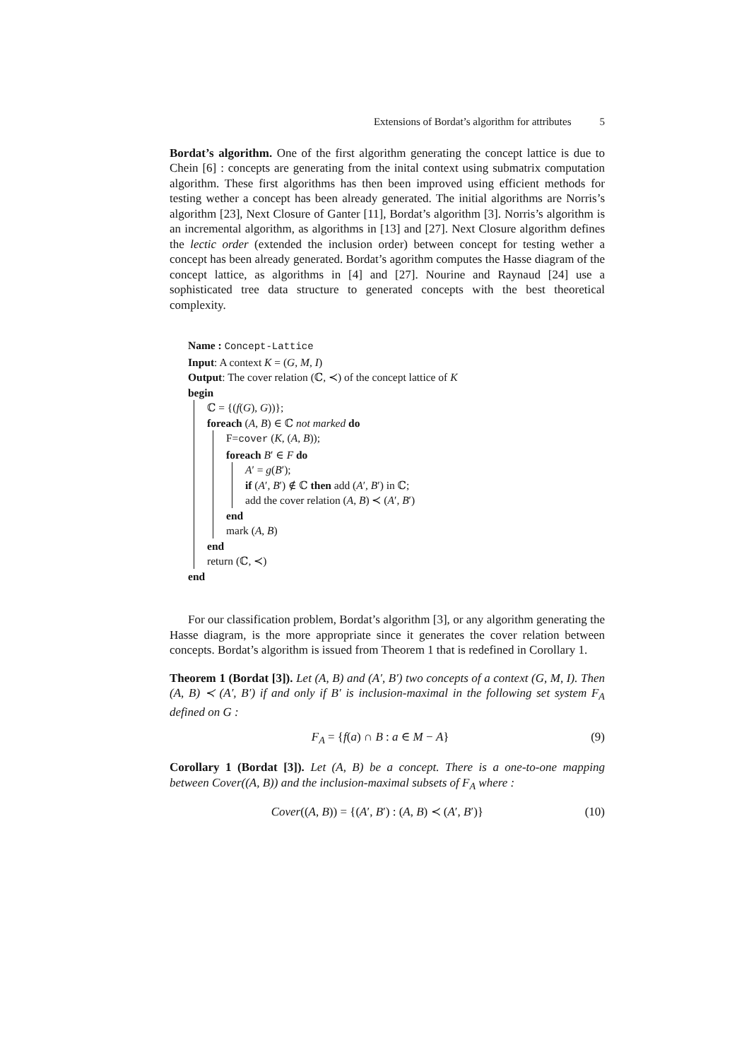Extensions of Bordat’s algorithm for attributes 5
Bordat’s algorithm. One of the first algorithm generating the concept lattice is due to Chein [6] : concepts are generating from the inital context using submatrix computation algorithm. These first algorithms has then been improved using efficient methods for testing wether a concept has been already generated. The initial algorithms are Norris’s algorithm [23], Next Closure of Ganter [11], Bordat’s algorithm [3]. Norris’s algorithm is an incremental algorithm, as algorithms in [13] and [27]. Next Closure algorithm defines the lectic order (extended the inclusion order) between concept for testing wether a concept has been already generated. Bordat’s agorithm computes the Hasse diagram of the concept lattice, as algorithms in [4] and [27]. Nourine and Raynaud [24] use a sophisticated tree data structure to generated concepts with the best theoretical complexity.
Name : Concept-Lattice
Input: A context K = (G, M, I)
Output: The cover relation (ℂ, ≺) of the concept lattice of K
begin
ℂ = {(f(G), G))};
foreach (A, B) ∈ ℂ not marked do
F=cover (K, (A, B));
foreach B′ ∈ F do
A′ = g(B′);
if (A′, B′) ∉ ℂ then add (A′, B′) in ℂ;
add the cover relation (A, B) ≺ (A′, B′)
end
mark (A, B)
end
return (ℂ, ≺)
end
For our classification problem, Bordat’s algorithm [3], or any algorithm generating the Hasse diagram, is the more appropriate since it generates the cover relation between concepts. Bordat’s algorithm is issued from Theorem 1 that is redefined in Corollary 1.
Theorem 1 (Bordat [3]). Let (A, B) and (A′, B′) two concepts of a context (G, M, I). Then (A, B) ≺ (A′, B′) if and only if B′ is inclusion-maximal in the following set system F<sub>A</sub> defined on G :
F<sub>A</sub> = {f(a) ∩ B : a ∈ M − A} (9)
Corollary 1 (Bordat [3]). Let (A, B) be a concept. There is a one-to-one mapping between Cover((A, B)) and the inclusion-maximal subsets of F<sub>A</sub> where :
Cover((A, B)) = {(A′, B′) : (A, B) ≺ (A′, B′)} (10)